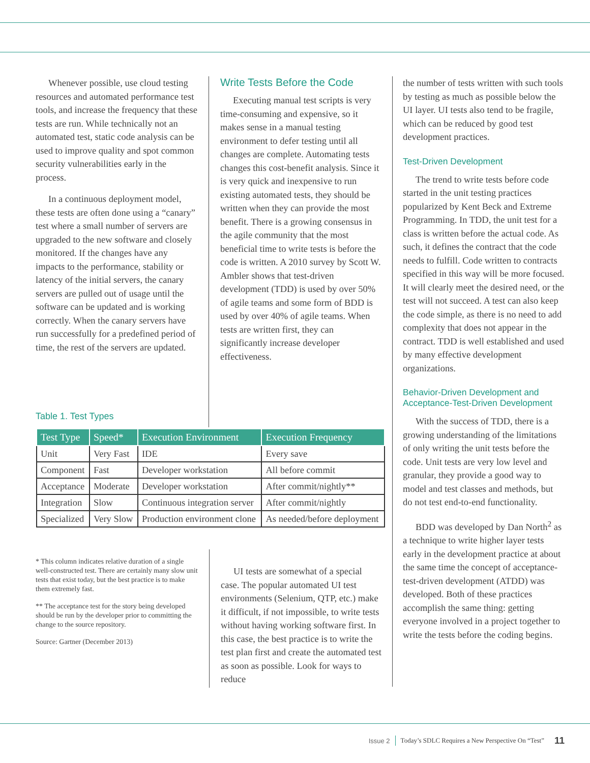Whenever possible, use cloud testing resources and automated performance test tools, and increase the frequency that these tests are run. While technically not an automated test, static code analysis can be used to improve quality and spot common security vulnerabilities early in the process.
In a continuous deployment model, these tests are often done using a “canary” test where a small number of servers are upgraded to the new software and closely monitored. If the changes have any impacts to the performance, stability or latency of the initial servers, the canary servers are pulled out of usage until the software can be updated and is working correctly. When the canary servers have run successfully for a predefined period of time, the rest of the servers are updated.
Write Tests Before the Code
Executing manual test scripts is very time-consuming and expensive, so it makes sense in a manual testing environment to defer testing until all changes are complete. Automating tests changes this cost-benefit analysis. Since it is very quick and inexpensive to run existing automated tests, they should be written when they can provide the most benefit. There is a growing consensus in the agile community that the most beneficial time to write tests is before the code is written. A 2010 survey by Scott W. Ambler shows that test-driven development (TDD) is used by over 50% of agile teams and some form of BDD is used by over 40% of agile teams. When tests are written first, they can significantly increase developer effectiveness.
the number of tests written with such tools by testing as much as possible below the UI layer. UI tests also tend to be fragile, which can be reduced by good test development practices.
Test-Driven Development
The trend to write tests before code started in the unit testing practices popularized by Kent Beck and Extreme Programming. In TDD, the unit test for a class is written before the actual code. As such, it defines the contract that the code needs to fulfill. Code written to contracts specified in this way will be more focused. It will clearly meet the desired need, or the test will not succeed. A test can also keep the code simple, as there is no need to add complexity that does not appear in the contract. TDD is well established and used by many effective development organizations.
Behavior-Driven Development and Acceptance-Test-Driven Development
With the success of TDD, there is a growing understanding of the limitations of only writing the unit tests before the code. Unit tests are very low level and granular, they provide a good way to model and test classes and methods, but do not test end-to-end functionality.
BDD was developed by Dan North<sup>2</sup> as a technique to write higher layer tests early in the development practice at about the same time the concept of acceptance-test-driven development (ATDD) was developed. Both of these practices accomplish the same thing: getting everyone involved in a project together to write the tests before the coding begins.
Table 1. Test Types
| Test Type | Speed* | Execution Environment | Execution Frequency |
| --- | --- | --- | --- |
| Unit | Very Fast | IDE | Every save |
| Component | Fast | Developer workstation | All before commit |
| Acceptance | Moderate | Developer workstation | After commit/nightly** |
| Integration | Slow | Continuous integration server | After commit/nightly |
| Specialized | Very Slow | Production environment clone | As needed/before deployment |
* This column indicates relative duration of a single well-constructed test. There are certainly many slow unit tests that exist today, but the best practice is to make them extremely fast.
** The acceptance test for the story being developed should be run by the developer prior to committing the change to the source repository.
Source: Gartner (December 2013)
UI tests are somewhat of a special case. The popular automated UI test environments (Selenium, QTP, etc.) make it difficult, if not impossible, to write tests without having working software first. In this case, the best practice is to write the test plan first and create the automated test as soon as possible. Look for ways to reduce
Issue 2 Today’s SDLC Requires a New Perspective On “Test” 11